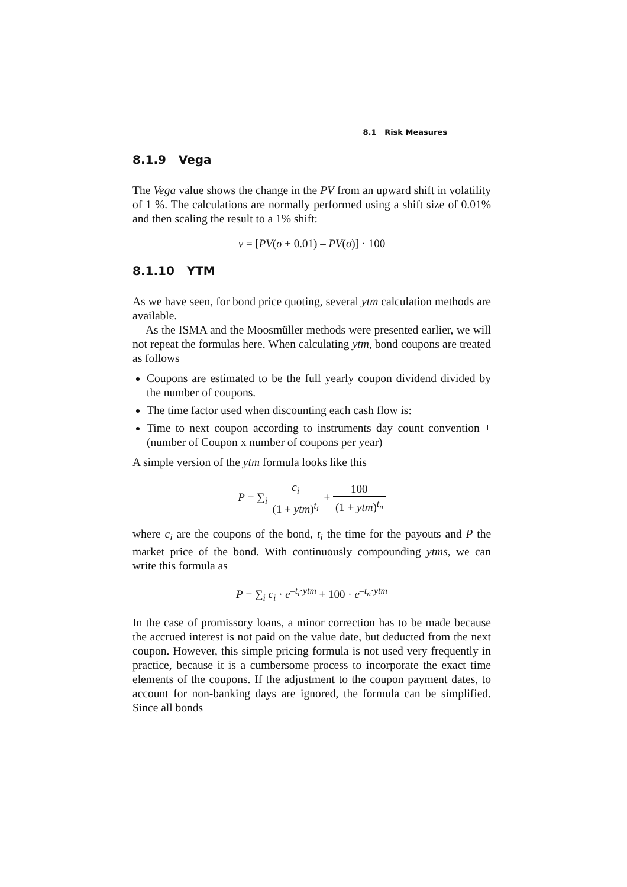8.1 Risk Measures
8.1.9 Vega
The Vega value shows the change in the PV from an upward shift in volatility of 1 %. The calculations are normally performed using a shift size of 0.01% and then scaling the result to a 1% shift:
ν = [PV(σ + 0.01) – PV(σ)] · 100
8.1.10 YTM
As we have seen, for bond price quoting, several ytm calculation methods are available.
As the ISMA and the Moosmüller methods were presented earlier, we will not repeat the formulas here. When calculating ytm, bond coupons are treated as follows
Coupons are estimated to be the full yearly coupon dividend divided by the number of coupons.
The time factor used when discounting each cash flow is:
Time to next coupon according to instruments day count convention + (number of Coupon x number of coupons per year)
A simple version of the ytm formula looks like this
P = ∑<sub>i</sub> c<sub>i</sub> (1 + ytm)<sup>t<sub>i</sub></sup> + 100 (1 + ytm)<sup>t<sub>n</sub></sup>
where c<sub>i</sub> are the coupons of the bond, t<sub>i</sub> the time for the payouts and P the market price of the bond. With continuously compounding ytms, we can write this formula as
P = ∑<sub>i</sub> c<sub>i</sub> · e<sup>–t<sub>i</sub>·ytm</sup> + 100 · e<sup>–t<sub>n</sub>·ytm</sup>
In the case of promissory loans, a minor correction has to be made because the accrued interest is not paid on the value date, but deducted from the next coupon. However, this simple pricing formula is not used very frequently in practice, because it is a cumbersome process to incorporate the exact time elements of the coupons. If the adjustment to the coupon payment dates, to account for non-banking days are ignored, the formula can be simplified. Since all bonds